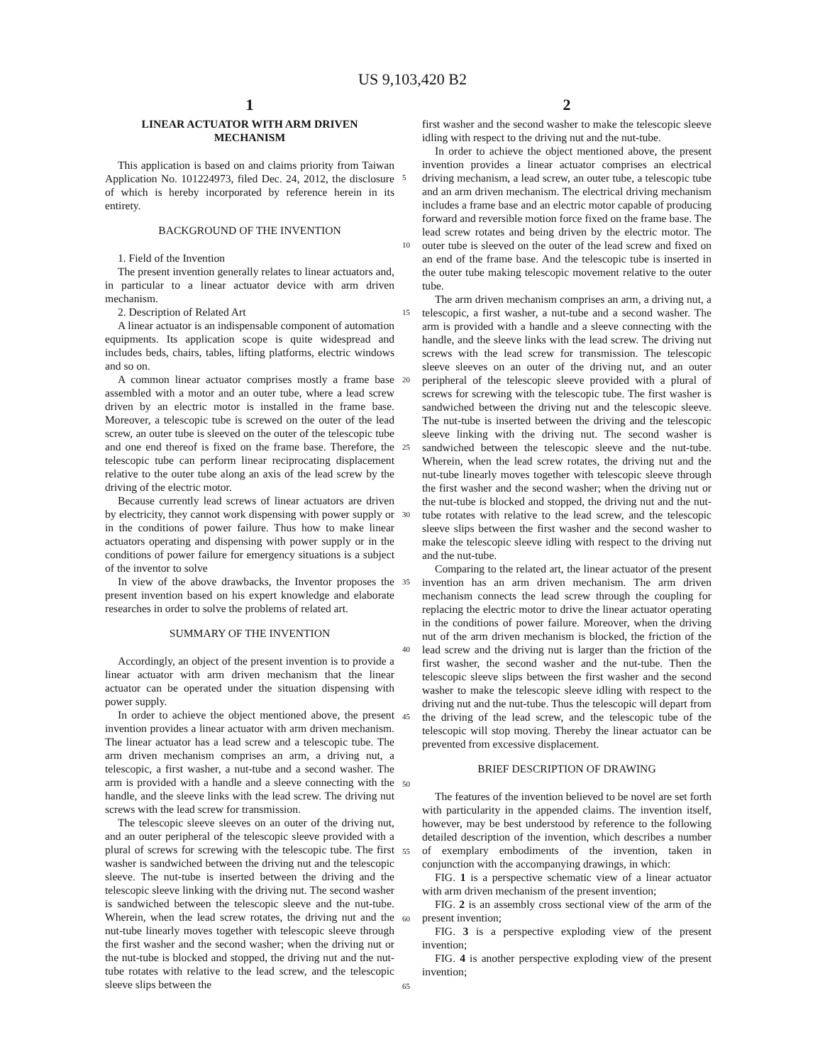US 9,103,420 B2
1
LINEAR ACTUATOR WITH ARM DRIVEN MECHANISM
This application is based on and claims priority from Taiwan Application No. 101224973, filed Dec. 24, 2012, the disclosure of which is hereby incorporated by reference herein in its entirety.
BACKGROUND OF THE INVENTION
1. Field of the Invention
The present invention generally relates to linear actuators and, in particular to a linear actuator device with arm driven mechanism.
2. Description of Related Art
A linear actuator is an indispensable component of automation equipments. Its application scope is quite widespread and includes beds, chairs, tables, lifting platforms, electric windows and so on.
A common linear actuator comprises mostly a frame base assembled with a motor and an outer tube, where a lead screw driven by an electric motor is installed in the frame base. Moreover, a telescopic tube is screwed on the outer of the lead screw, an outer tube is sleeved on the outer of the telescopic tube and one end thereof is fixed on the frame base. Therefore, the telescopic tube can perform linear reciprocating displacement relative to the outer tube along an axis of the lead screw by the driving of the electric motor.
Because currently lead screws of linear actuators are driven by electricity, they cannot work dispensing with power supply or in the conditions of power failure. Thus how to make linear actuators operating and dispensing with power supply or in the conditions of power failure for emergency situations is a subject of the inventor to solve
In view of the above drawbacks, the Inventor proposes the present invention based on his expert knowledge and elaborate researches in order to solve the problems of related art.
SUMMARY OF THE INVENTION
Accordingly, an object of the present invention is to provide a linear actuator with arm driven mechanism that the linear actuator can be operated under the situation dispensing with power supply.
In order to achieve the object mentioned above, the present invention provides a linear actuator with arm driven mechanism. The linear actuator has a lead screw and a telescopic tube. The arm driven mechanism comprises an arm, a driving nut, a telescopic, a first washer, a nut-tube and a second washer. The arm is provided with a handle and a sleeve connecting with the handle, and the sleeve links with the lead screw. The driving nut screws with the lead screw for transmission.
The telescopic sleeve sleeves on an outer of the driving nut, and an outer peripheral of the telescopic sleeve provided with a plural of screws for screwing with the telescopic tube. The first washer is sandwiched between the driving nut and the telescopic sleeve. The nut-tube is inserted between the driving and the telescopic sleeve linking with the driving nut. The second washer is sandwiched between the telescopic sleeve and the nut-tube. Wherein, when the lead screw rotates, the driving nut and the nut-tube linearly moves together with telescopic sleeve through the first washer and the second washer; when the driving nut or the nut-tube is blocked and stopped, the driving nut and the nut-tube rotates with relative to the lead screw, and the telescopic sleeve slips between the
2
first washer and the second washer to make the telescopic sleeve idling with respect to the driving nut and the nut-tube.
In order to achieve the object mentioned above, the present invention provides a linear actuator comprises an electrical driving mechanism, a lead screw, an outer tube, a telescopic tube and an arm driven mechanism. The electrical driving mechanism includes a frame base and an electric motor capable of producing forward and reversible motion force fixed on the frame base. The lead screw rotates and being driven by the electric motor. The outer tube is sleeved on the outer of the lead screw and fixed on an end of the frame base. And the telescopic tube is inserted in the outer tube making telescopic movement relative to the outer tube.
The arm driven mechanism comprises an arm, a driving nut, a telescopic, a first washer, a nut-tube and a second washer. The arm is provided with a handle and a sleeve connecting with the handle, and the sleeve links with the lead screw. The driving nut screws with the lead screw for transmission. The telescopic sleeve sleeves on an outer of the driving nut, and an outer peripheral of the telescopic sleeve provided with a plural of screws for screwing with the telescopic tube. The first washer is sandwiched between the driving nut and the telescopic sleeve. The nut-tube is inserted between the driving and the telescopic sleeve linking with the driving nut. The second washer is sandwiched between the telescopic sleeve and the nut-tube. Wherein, when the lead screw rotates, the driving nut and the nut-tube linearly moves together with telescopic sleeve through the first washer and the second washer; when the driving nut or the nut-tube is blocked and stopped, the driving nut and the nut-tube rotates with relative to the lead screw, and the telescopic sleeve slips between the first washer and the second washer to make the telescopic sleeve idling with respect to the driving nut and the nut-tube.
Comparing to the related art, the linear actuator of the present invention has an arm driven mechanism. The arm driven mechanism connects the lead screw through the coupling for replacing the electric motor to drive the linear actuator operating in the conditions of power failure. Moreover, when the driving nut of the arm driven mechanism is blocked, the friction of the lead screw and the driving nut is larger than the friction of the first washer, the second washer and the nut-tube. Then the telescopic sleeve slips between the first washer and the second washer to make the telescopic sleeve idling with respect to the driving nut and the nut-tube. Thus the telescopic will depart from the driving of the lead screw, and the telescopic tube of the telescopic will stop moving. Thereby the linear actuator can be prevented from excessive displacement.
BRIEF DESCRIPTION OF DRAWING
The features of the invention believed to be novel are set forth with particularity in the appended claims. The invention itself, however, may be best understood by reference to the following detailed description of the invention, which describes a number of exemplary embodiments of the invention, taken in conjunction with the accompanying drawings, in which:
FIG. 1 is a perspective schematic view of a linear actuator with arm driven mechanism of the present invention;
FIG. 2 is an assembly cross sectional view of the arm of the present invention;
FIG. 3 is a perspective exploding view of the present invention;
FIG. 4 is another perspective exploding view of the present invention;
5
10
15
20
25
30
35
40
45
50
55
60
65